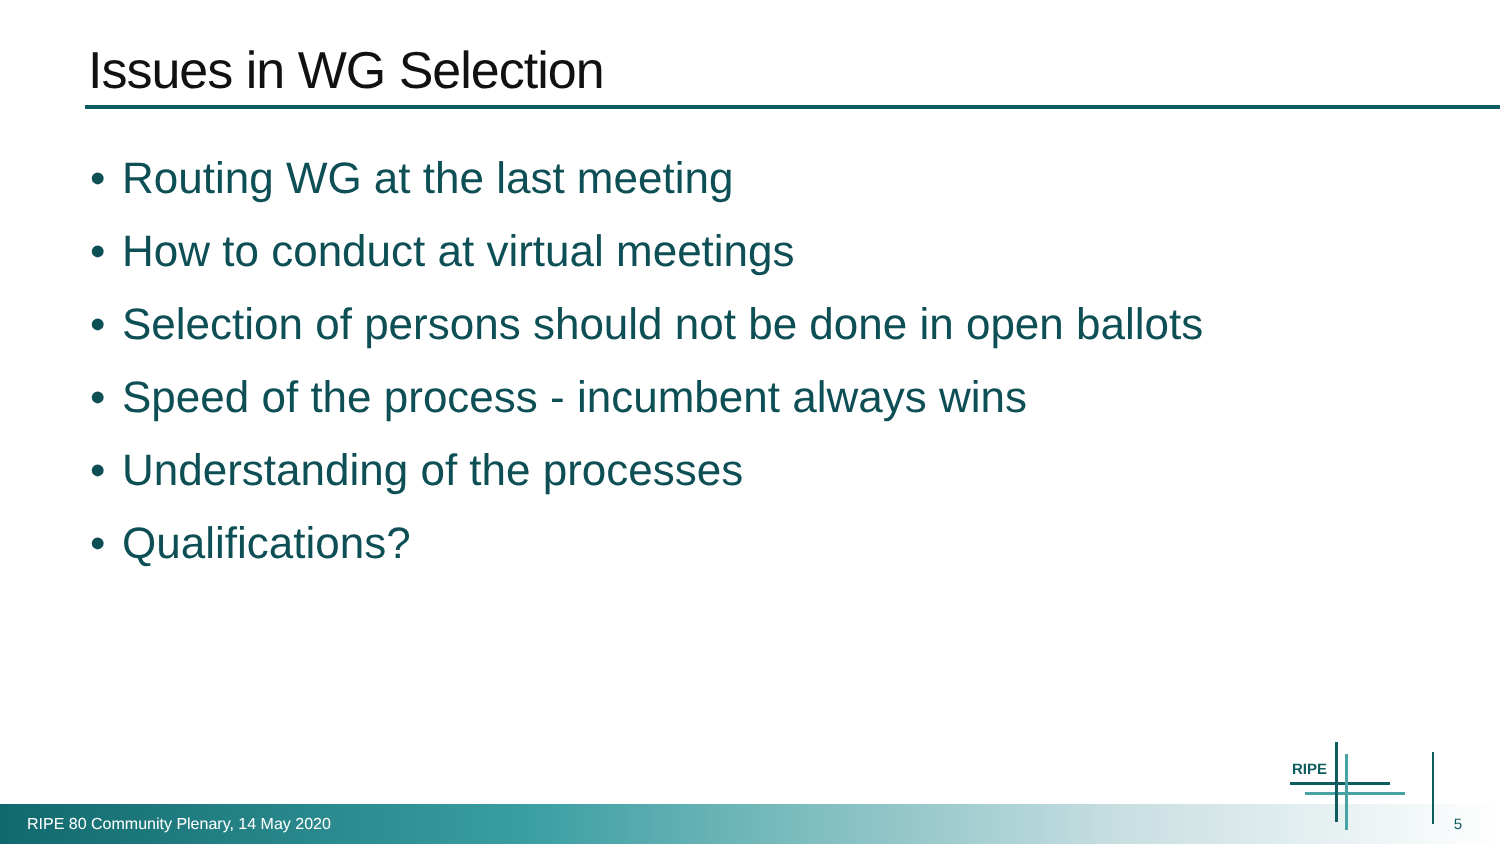Issues in WG Selection
• Routing WG at the last meeting
• How to conduct at virtual meetings
• Selection of persons should not be done in open ballots
• Speed of the process - incumbent always wins
• Understanding of the processes
• Qualifications?
RIPE 80 Community Plenary, 14 May 2020
RIPE
5